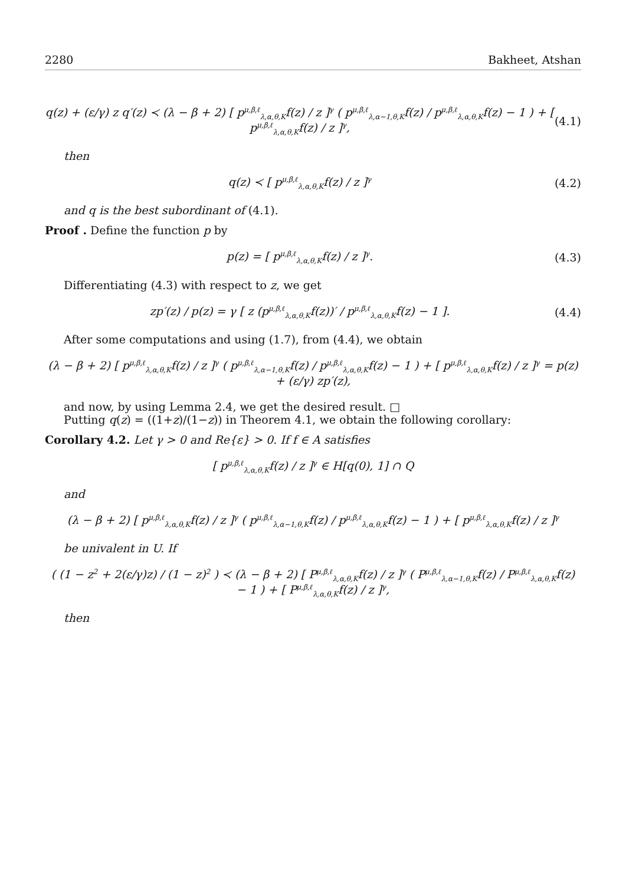2280 Bakheet, Atshan
q(z) + (ε/γ) z q′(z) ≺ (λ − β + 2) [ p<sup>μ,β,ℓ</sup><sub>λ,α,θ,K</sub>f(z) / z ]<sup>γ</sup> ( p<sup>μ,β,ℓ</sup><sub>λ,α−1,θ,K</sub>f(z) / p<sup>μ,β,ℓ</sup><sub>λ,α,θ,K</sub>f(z) − 1 ) + [ p<sup>μ,β,ℓ</sup><sub>λ,α,θ,K</sub>f(z) / z ]<sup>γ</sup>, (4.1)
then
q(z) ≺ [ p<sup>μ,β,ℓ</sup><sub>λ,α,θ,K</sub>f(z) / z ]<sup>γ</sup> (4.2)
and q is the best subordinant of (4.1).
Proof . Define the function p by
p(z) = [ p<sup>μ,β,ℓ</sup><sub>λ,α,θ,K</sub>f(z) / z ]<sup>γ</sup>. (4.3)
Differentiating (4.3) with respect to z, we get
zp′(z) / p(z) = γ [ z (p<sup>μ,β,ℓ</sup><sub>λ,α,θ,K</sub>f(z))′ / p<sup>μ,β,ℓ</sup><sub>λ,α,θ,K</sub>f(z) − 1 ]. (4.4)
After some computations and using (1.7), from (4.4), we obtain
(λ − β + 2) [ p<sup>μ,β,ℓ</sup><sub>λ,α,θ,K</sub>f(z) / z ]<sup>γ</sup> ( p<sup>μ,β,ℓ</sup><sub>λ,α−1,θ,K</sub>f(z) / p<sup>μ,β,ℓ</sup><sub>λ,α,θ,K</sub>f(z) − 1 ) + [ p<sup>μ,β,ℓ</sup><sub>λ,α,θ,K</sub>f(z) / z ]<sup>γ</sup> = p(z) + (ε/γ) zp′(z),
and now, by using Lemma 2.4, we get the desired result. □
Putting q(z) = ((1+z)/(1−z)) in Theorem 4.1, we obtain the following corollary:
Corollary 4.2. Let γ > 0 and Re{ε} > 0. If f ∈ A satisfies
[ p<sup>μ,β,ℓ</sup><sub>λ,α,θ,K</sub>f(z) / z ]<sup>γ</sup> ∈ H[q(0), 1] ∩ Q
and
(λ − β + 2) [ p<sup>μ,β,ℓ</sup><sub>λ,α,θ,K</sub>f(z) / z ]<sup>γ</sup> ( p<sup>μ,β,ℓ</sup><sub>λ,α−1,θ,K</sub>f(z) / p<sup>μ,β,ℓ</sup><sub>λ,α,θ,K</sub>f(z) − 1 ) + [ p<sup>μ,β,ℓ</sup><sub>λ,α,θ,K</sub>f(z) / z ]<sup>γ</sup>
be univalent in U. If
( (1 − z<sup>2</sup> + 2(ε/γ)z) / (1 − z)<sup>2</sup> ) ≺ (λ − β + 2) [ P<sup>μ,β,ℓ</sup><sub>λ,α,θ,K</sub>f(z) / z ]<sup>γ</sup> ( P<sup>μ,β,ℓ</sup><sub>λ,α−1,θ,K</sub>f(z) / P<sup>μ,β,ℓ</sup><sub>λ,α,θ,K</sub>f(z) − 1 ) + [ P<sup>μ,β,ℓ</sup><sub>λ,α,θ,K</sub>f(z) / z ]<sup>γ</sup>,
then